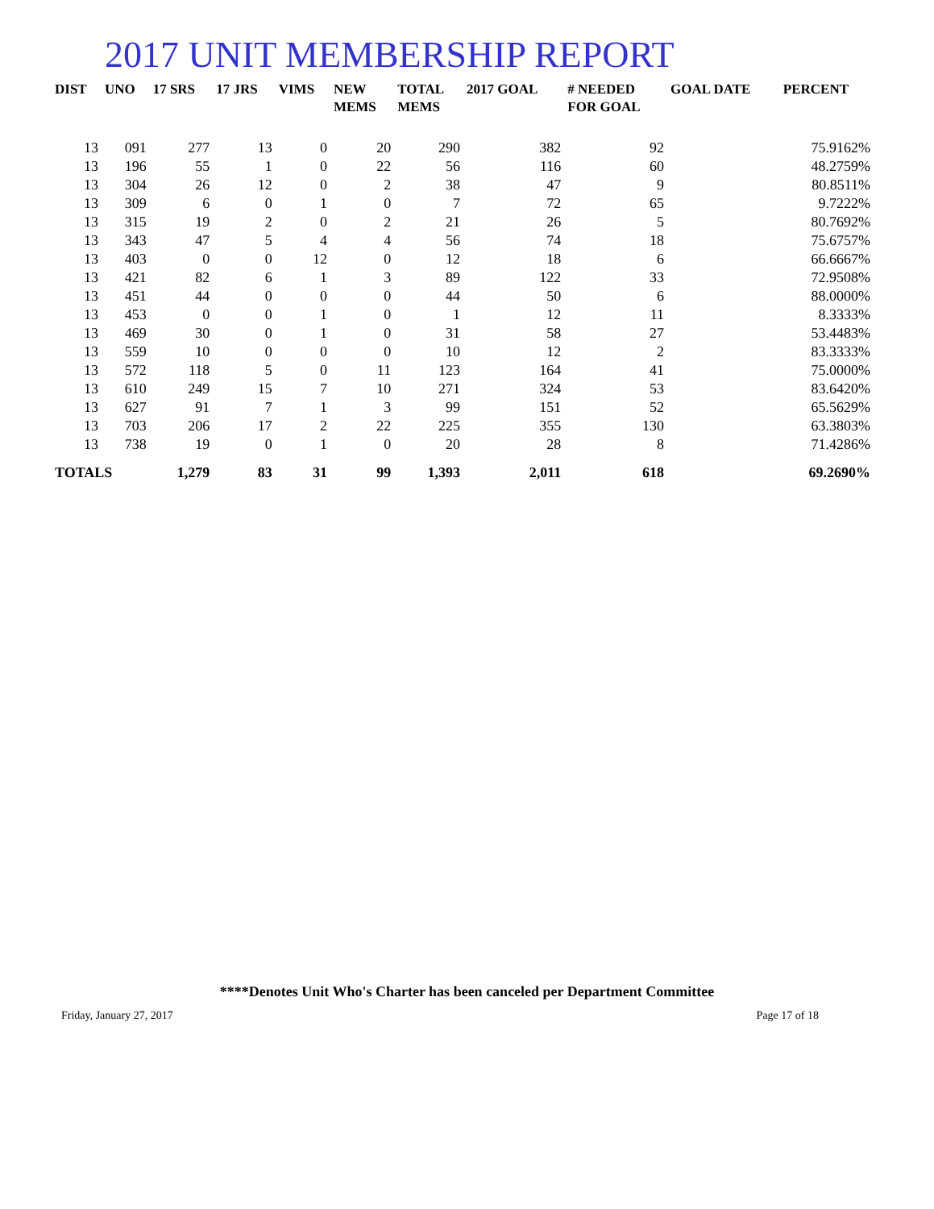2017 UNIT MEMBERSHIP REPORT
| DIST | UNO | 17 SRS | 17 JRS | VIMS | NEW MEMS | TOTAL MEMS | 2017 GOAL | # NEEDED FOR GOAL | GOAL DATE | PERCENT |
| --- | --- | --- | --- | --- | --- | --- | --- | --- | --- | --- |
| 13 | 091 | 277 | 13 | 0 | 20 | 290 | 382 | 92 | | 75.9162% |
| 13 | 196 | 55 | 1 | 0 | 22 | 56 | 116 | 60 | | 48.2759% |
| 13 | 304 | 26 | 12 | 0 | 2 | 38 | 47 | 9 | | 80.8511% |
| 13 | 309 | 6 | 0 | 1 | 0 | 7 | 72 | 65 | | 9.7222% |
| 13 | 315 | 19 | 2 | 0 | 2 | 21 | 26 | 5 | | 80.7692% |
| 13 | 343 | 47 | 5 | 4 | 4 | 56 | 74 | 18 | | 75.6757% |
| 13 | 403 | 0 | 0 | 12 | 0 | 12 | 18 | 6 | | 66.6667% |
| 13 | 421 | 82 | 6 | 1 | 3 | 89 | 122 | 33 | | 72.9508% |
| 13 | 451 | 44 | 0 | 0 | 0 | 44 | 50 | 6 | | 88.0000% |
| 13 | 453 | 0 | 0 | 1 | 0 | 1 | 12 | 11 | | 8.3333% |
| 13 | 469 | 30 | 0 | 1 | 0 | 31 | 58 | 27 | | 53.4483% |
| 13 | 559 | 10 | 0 | 0 | 0 | 10 | 12 | 2 | | 83.3333% |
| 13 | 572 | 118 | 5 | 0 | 11 | 123 | 164 | 41 | | 75.0000% |
| 13 | 610 | 249 | 15 | 7 | 10 | 271 | 324 | 53 | | 83.6420% |
| 13 | 627 | 91 | 7 | 1 | 3 | 99 | 151 | 52 | | 65.5629% |
| 13 | 703 | 206 | 17 | 2 | 22 | 225 | 355 | 130 | | 63.3803% |
| 13 | 738 | 19 | 0 | 1 | 0 | 20 | 28 | 8 | | 71.4286% |
| TOTALS | | 1,279 | 83 | 31 | 99 | 1,393 | 2,011 | 618 | | 69.2690% |
****Denotes Unit Who's Charter has been canceled per Department Committee
Friday, January 27, 2017 Page 17 of 18